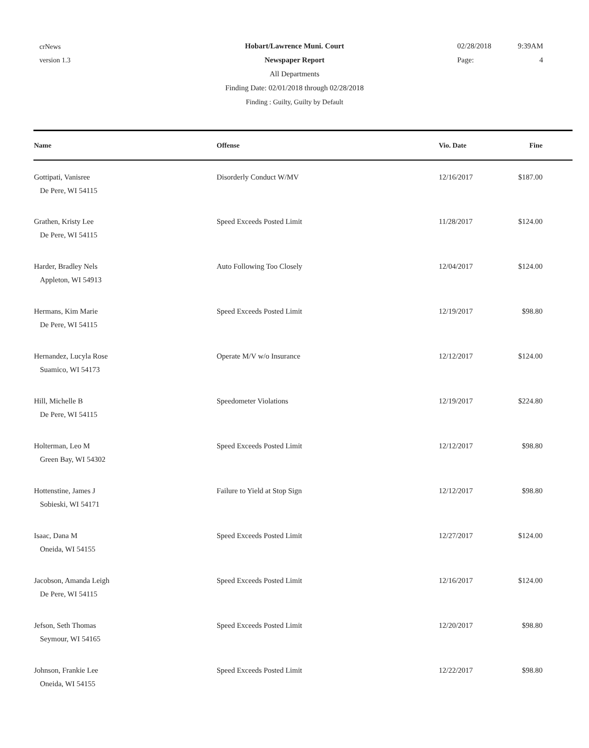crNews
version 1.3
Hobart/Lawrence Muni. Court
Newspaper Report
All Departments
Finding Date: 02/01/2018 through 02/28/2018
Finding : Guilty, Guilty by Default
02/28/2018 9:39AM
Page: 4
| Name | Offense | Vio. Date | Fine |
| --- | --- | --- | --- |
| Gottipati, Vanisree De Pere, WI 54115 | Disorderly Conduct W/MV | 12/16/2017 | $187.00 |
| Grathen, Kristy Lee De Pere, WI 54115 | Speed Exceeds Posted Limit | 11/28/2017 | $124.00 |
| Harder, Bradley Nels Appleton, WI 54913 | Auto Following Too Closely | 12/04/2017 | $124.00 |
| Hermans, Kim Marie De Pere, WI 54115 | Speed Exceeds Posted Limit | 12/19/2017 | $98.80 |
| Hernandez, Lucyla Rose Suamico, WI 54173 | Operate M/V w/o Insurance | 12/12/2017 | $124.00 |
| Hill, Michelle B De Pere, WI 54115 | Speedometer Violations | 12/19/2017 | $224.80 |
| Holterman, Leo M Green Bay, WI 54302 | Speed Exceeds Posted Limit | 12/12/2017 | $98.80 |
| Hottenstine, James J Sobieski, WI 54171 | Failure to Yield at Stop Sign | 12/12/2017 | $98.80 |
| Isaac, Dana M Oneida, WI 54155 | Speed Exceeds Posted Limit | 12/27/2017 | $124.00 |
| Jacobson, Amanda Leigh De Pere, WI 54115 | Speed Exceeds Posted Limit | 12/16/2017 | $124.00 |
| Jefson, Seth Thomas Seymour, WI 54165 | Speed Exceeds Posted Limit | 12/20/2017 | $98.80 |
| Johnson, Frankie Lee Oneida, WI 54155 | Speed Exceeds Posted Limit | 12/22/2017 | $98.80 |